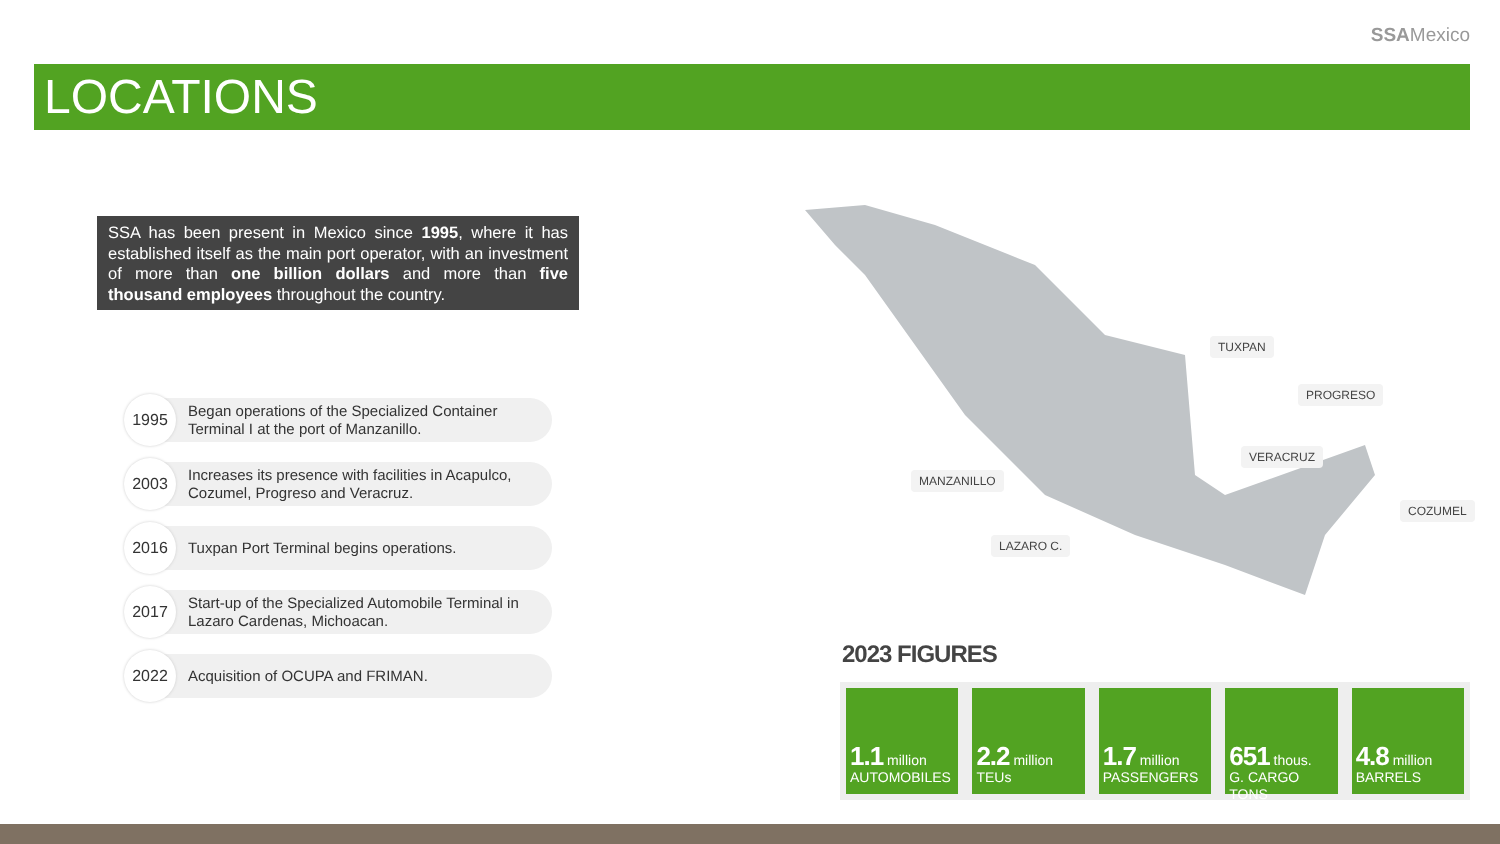SSAMexico
LOCATIONS
SSA has been present in Mexico since 1995, where it has established itself as the main port operator, with an investment of more than one billion dollars and more than five thousand employees throughout the country.
1995
Began operations of the Specialized Container Terminal I at the port of Manzanillo.
2003
Increases its presence with facilities in Acapulco, Cozumel, Progreso and Veracruz.
2016
Tuxpan Port Terminal begins operations.
2017
Start-up of the Specialized Automobile Terminal in Lazaro Cardenas, Michoacan.
2022
Acquisition of OCUPA and FRIMAN.
TUXPAN
PROGRESO
VERACRUZ
MANZANILLO
LAZARO C.
COZUMEL
2023 FIGURES
1.1 million
AUTOMOBILES
2.2 million
TEUs
1.7 million
PASSENGERS
651 thous.
G. CARGO TONS
4.8 million
BARRELS